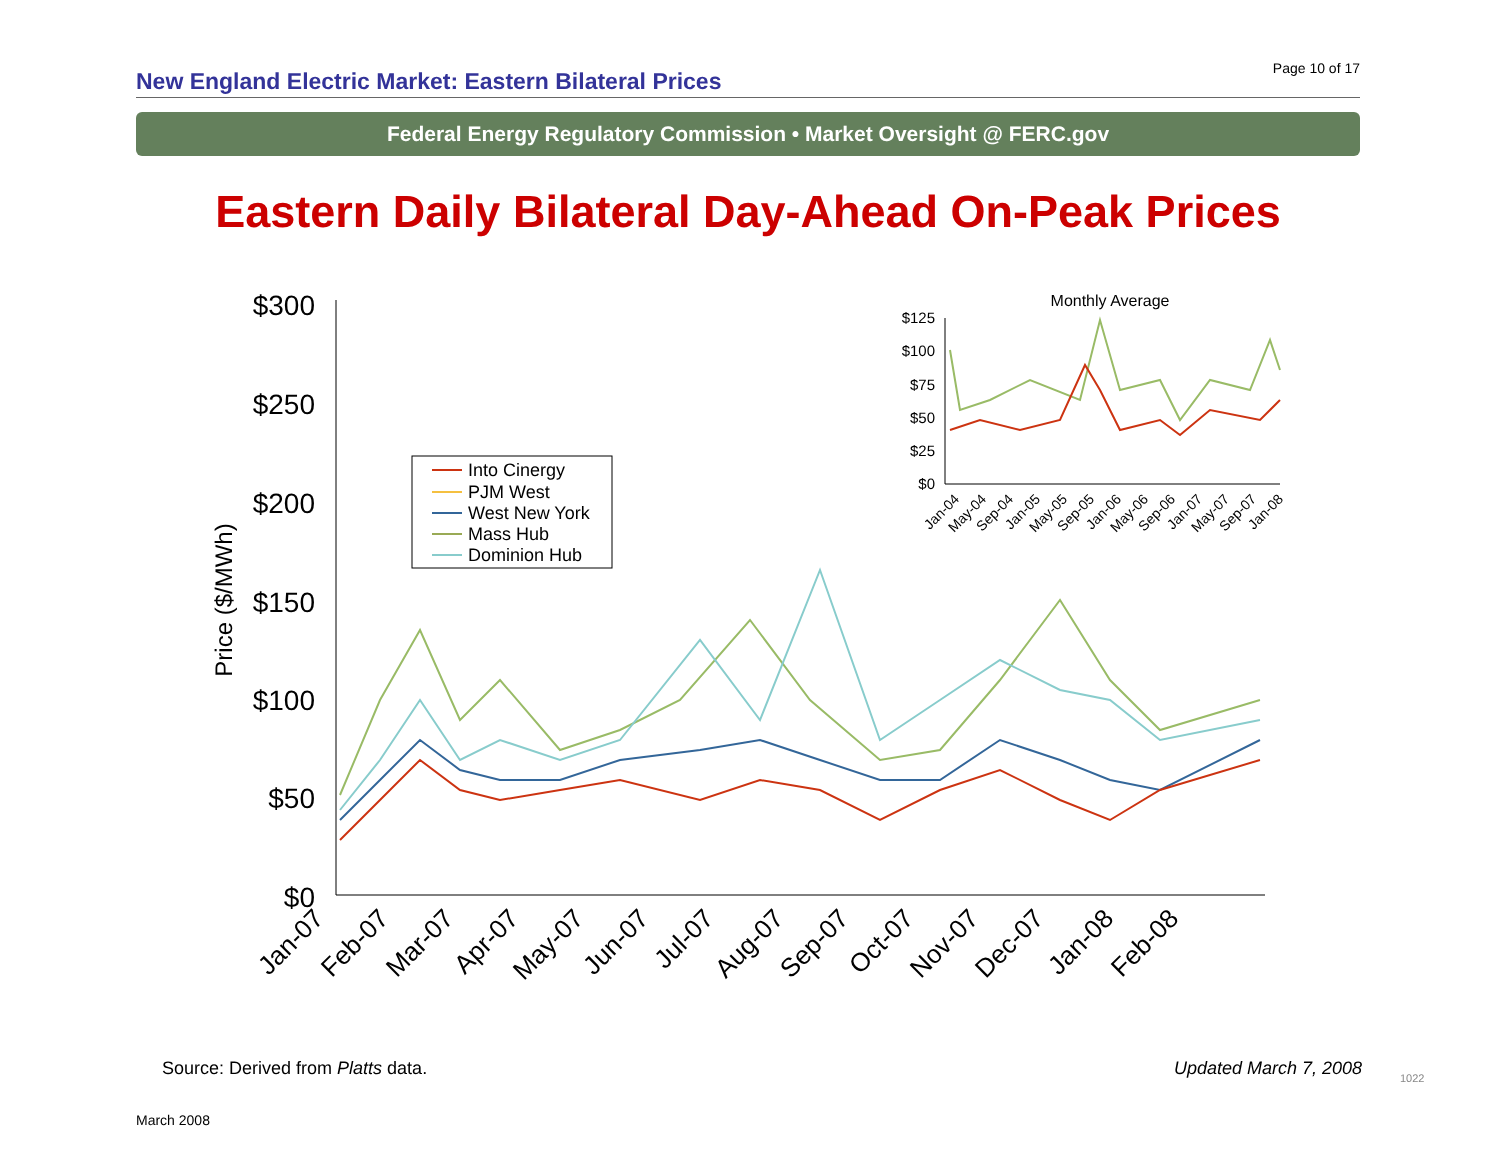Page 10 of 17
New England Electric Market: Eastern Bilateral Prices
Federal Energy Regulatory Commission • Market Oversight @ FERC.gov
Eastern Daily Bilateral Day-Ahead On-Peak Prices
$300
$250
$200
$150
$100
$50
$0
Price ($/MWh)
Jan-07
Feb-07
Mar-07
Apr-07
May-07
Jun-07
Jul-07
Aug-07
Sep-07
Oct-07
Nov-07
Dec-07
Jan-08
Feb-08
Into Cinergy
PJM West
West New York
Mass Hub
Dominion Hub
Monthly Average
$125
$100
$75
$50
$25
$0
Jan-04
May-04
Sep-04
Jan-05
May-05
Sep-05
Jan-06
May-06
Sep-06
Jan-07
May-07
Sep-07
Jan-08
Source: Derived from Platts data.
Updated March 7, 2008 1022
March 2008